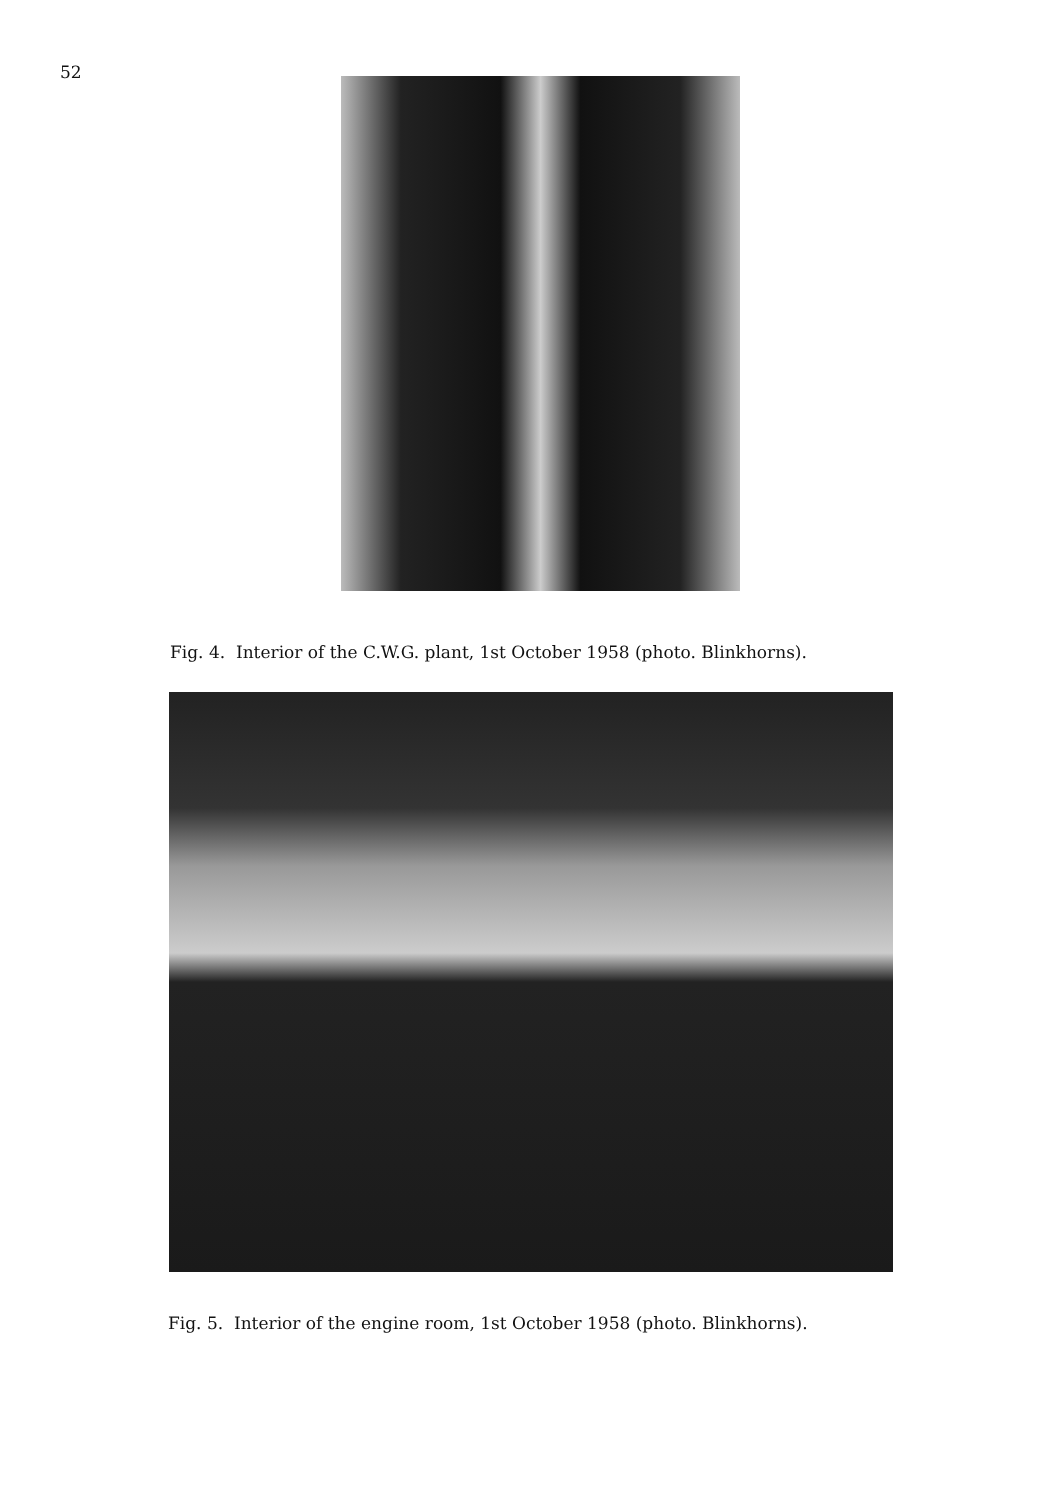52
Fig. 4. Interior of the C.W.G. plant, 1st October 1958 (photo. Blinkhorns).
Fig. 5. Interior of the engine room, 1st October 1958 (photo. Blinkhorns).